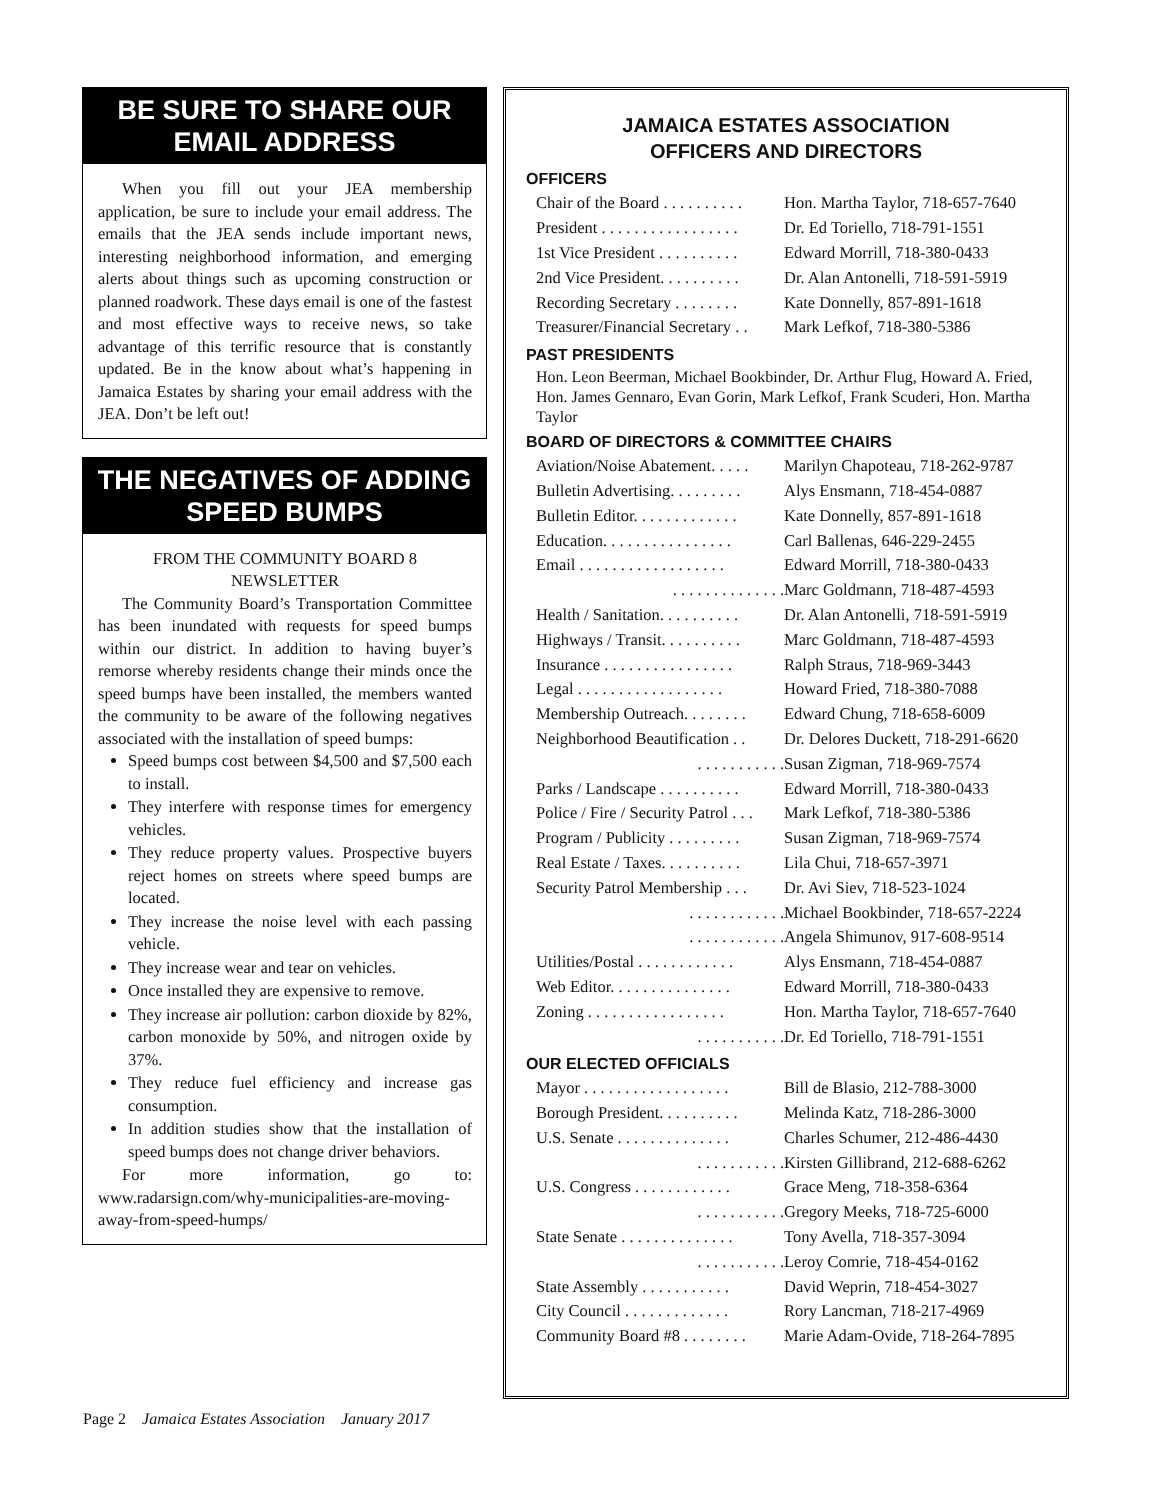BE SURE TO SHARE OUR EMAIL ADDRESS
When you fill out your JEA membership application, be sure to include your email address. The emails that the JEA sends include important news, interesting neighborhood information, and emerging alerts about things such as upcoming construction or planned roadwork. These days email is one of the fastest and most effective ways to receive news, so take advantage of this terrific resource that is constantly updated. Be in the know about what’s happening in Jamaica Estates by sharing your email address with the JEA. Don’t be left out!
THE NEGATIVES OF ADDING SPEED BUMPS
FROM THE COMMUNITY BOARD 8 NEWSLETTER
The Community Board’s Transportation Committee has been inundated with requests for speed bumps within our district. In addition to having buyer’s remorse whereby residents change their minds once the speed bumps have been installed, the members wanted the community to be aware of the following negatives associated with the installation of speed bumps:
Speed bumps cost between $4,500 and $7,500 each to install.
They interfere with response times for emergency vehicles.
They reduce property values. Prospective buyers reject homes on streets where speed bumps are located.
They increase the noise level with each passing vehicle.
They increase wear and tear on vehicles.
Once installed they are expensive to remove.
They increase air pollution: carbon dioxide by 82%, carbon monoxide by 50%, and nitrogen oxide by 37%.
They reduce fuel efficiency and increase gas consumption.
In addition studies show that the installation of speed bumps does not change driver behaviors.
For more information, go to: www.radarsign.com/why-municipalities-are-moving-away-from-speed-humps/
JAMAICA ESTATES ASSOCIATION
OFFICERS AND DIRECTORS
OFFICERS
| Chair of the Board . . . . . . . . . . | Hon. Martha Taylor, 718-657-7640 |
| President . . . . . . . . . . . . . . . . . | Dr. Ed Toriello, 718-791-1551 |
| 1st Vice President . . . . . . . . . . | Edward Morrill, 718-380-0433 |
| 2nd Vice President. . . . . . . . . . | Dr. Alan Antonelli, 718-591-5919 |
| Recording Secretary . . . . . . . . | Kate Donnelly, 857-891-1618 |
| Treasurer/Financial Secretary . . | Mark Lefkof, 718-380-5386 |
PAST PRESIDENTS
Hon. Leon Beerman, Michael Bookbinder, Dr. Arthur Flug, Howard A. Fried, Hon. James Gennaro, Evan Gorin, Mark Lefkof, Frank Scuderi, Hon. Martha Taylor
BOARD OF DIRECTORS & COMMITTEE CHAIRS
| Aviation/Noise Abatement. . . . . | Marilyn Chapoteau, 718-262-9787 |
| Bulletin Advertising. . . . . . . . . | Alys Ensmann, 718-454-0887 |
| Bulletin Editor. . . . . . . . . . . . . | Kate Donnelly, 857-891-1618 |
| Education. . . . . . . . . . . . . . . . | Carl Ballenas, 646-229-2455 |
| Email . . . . . . . . . . . . . . . . . . | Edward Morrill, 718-380-0433 |
| . . . . . . . . . . . . . . | Marc Goldmann, 718-487-4593 |
| Health / Sanitation. . . . . . . . . . | Dr. Alan Antonelli, 718-591-5919 |
| Highways / Transit. . . . . . . . . . | Marc Goldmann, 718-487-4593 |
| Insurance . . . . . . . . . . . . . . . . | Ralph Straus, 718-969-3443 |
| Legal . . . . . . . . . . . . . . . . . . | Howard Fried, 718-380-7088 |
| Membership Outreach. . . . . . . . | Edward Chung, 718-658-6009 |
| Neighborhood Beautification . . | Dr. Delores Duckett, 718-291-6620 |
| . . . . . . . . . . . | Susan Zigman, 718-969-7574 |
| Parks / Landscape . . . . . . . . . . | Edward Morrill, 718-380-0433 |
| Police / Fire / Security Patrol . . . | Mark Lefkof, 718-380-5386 |
| Program / Publicity . . . . . . . . . | Susan Zigman, 718-969-7574 |
| Real Estate / Taxes. . . . . . . . . . | Lila Chui, 718-657-3971 |
| Security Patrol Membership . . . | Dr. Avi Siev, 718-523-1024 |
| . . . . . . . . . . . . | Michael Bookbinder, 718-657-2224 |
| . . . . . . . . . . . . | Angela Shimunov, 917-608-9514 |
| Utilities/Postal . . . . . . . . . . . . | Alys Ensmann, 718-454-0887 |
| Web Editor. . . . . . . . . . . . . . . | Edward Morrill, 718-380-0433 |
| Zoning . . . . . . . . . . . . . . . . . | Hon. Martha Taylor, 718-657-7640 |
| . . . . . . . . . . . | Dr. Ed Toriello, 718-791-1551 |
OUR ELECTED OFFICIALS
| Mayor . . . . . . . . . . . . . . . . . . | Bill de Blasio, 212-788-3000 |
| Borough President. . . . . . . . . . | Melinda Katz, 718-286-3000 |
| U.S. Senate . . . . . . . . . . . . . . | Charles Schumer, 212-486-4430 |
| . . . . . . . . . . . | Kirsten Gillibrand, 212-688-6262 |
| U.S. Congress . . . . . . . . . . . . | Grace Meng, 718-358-6364 |
| . . . . . . . . . . . | Gregory Meeks, 718-725-6000 |
| State Senate . . . . . . . . . . . . . . | Tony Avella, 718-357-3094 |
| . . . . . . . . . . . | Leroy Comrie, 718-454-0162 |
| State Assembly . . . . . . . . . . . | David Weprin, 718-454-3027 |
| City Council . . . . . . . . . . . . . | Rory Lancman, 718-217-4969 |
| Community Board #8 . . . . . . . . | Marie Adam-Ovide, 718-264-7895 |
Page 2 Jamaica Estates Association January 2017